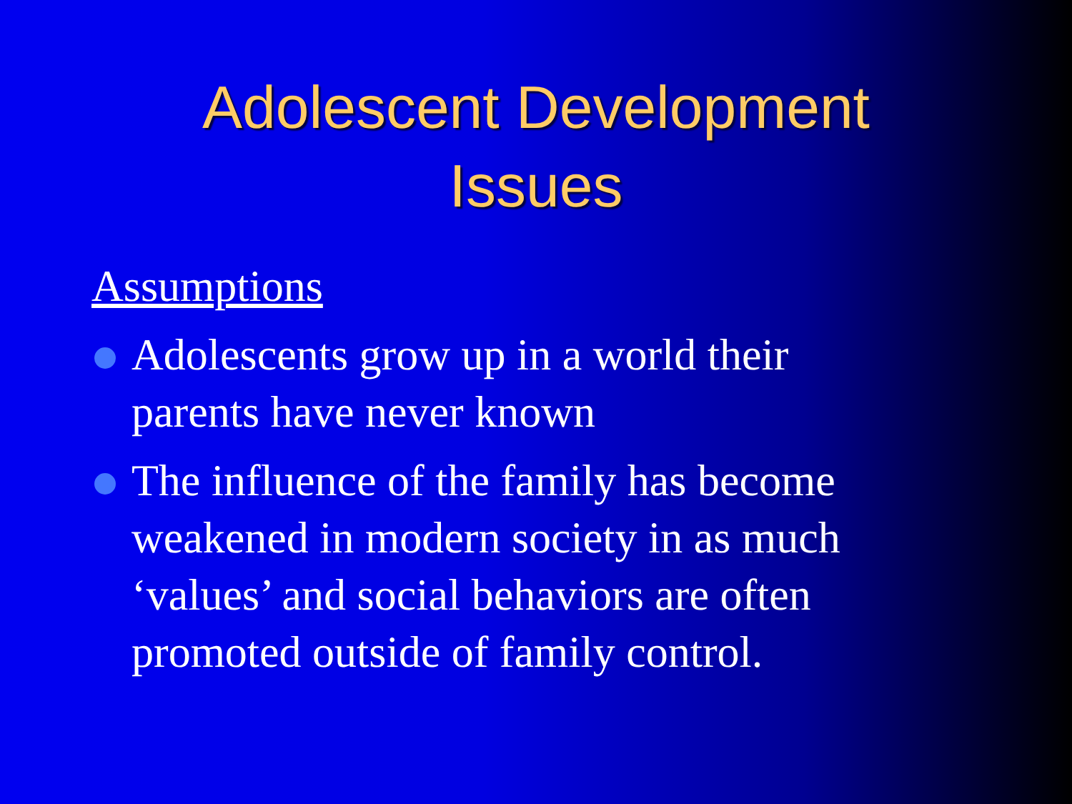Adolescent Development
Issues
Assumptions
Adolescents grow up in a world their parents have never known
The influence of the family has become weakened in modern society in as much ‘values’ and social behaviors are often promoted outside of family control.